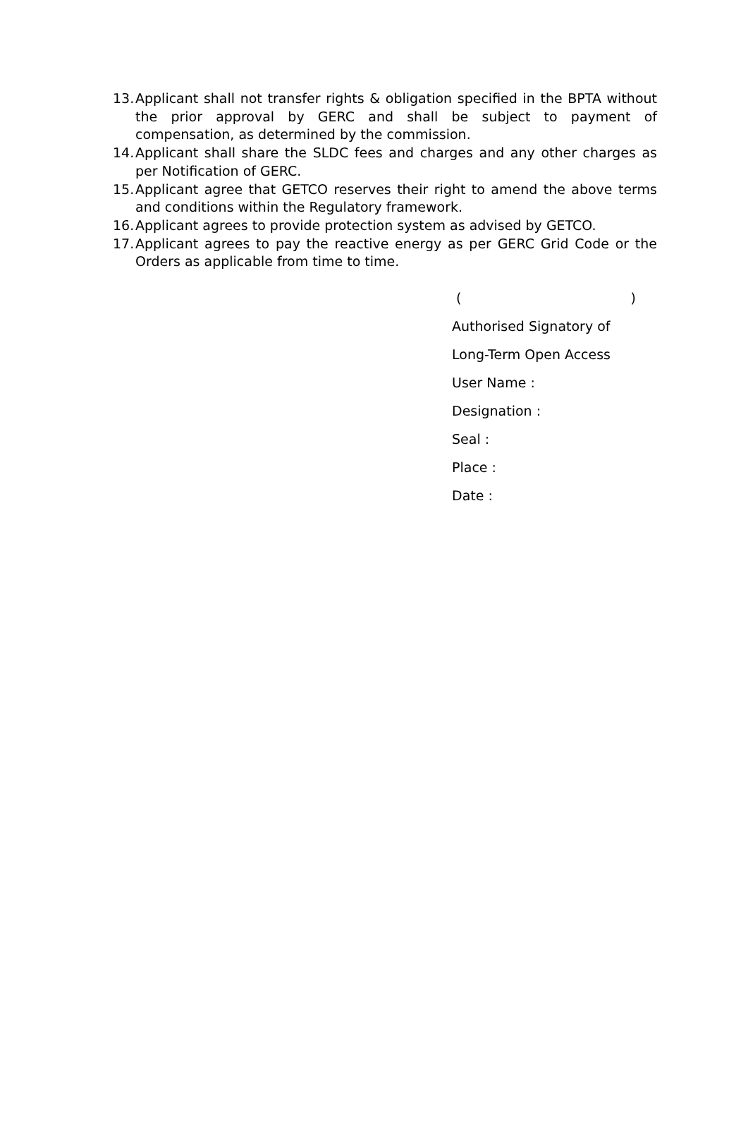13. Applicant shall not transfer rights & obligation specified in the BPTA without the prior approval by GERC and shall be subject to payment of compensation, as determined by the commission.
14. Applicant shall share the SLDC fees and charges and any other charges as per Notification of GERC.
15. Applicant agree that GETCO reserves their right to amend the above terms and conditions within the Regulatory framework.
16. Applicant agrees to provide protection system as advised by GETCO.
17. Applicant agrees to pay the reactive energy as per GERC Grid Code or the Orders as applicable from time to time.
( )
Authorised Signatory of
Long-Term Open Access
User Name :
Designation :
Seal :
Place :
Date :